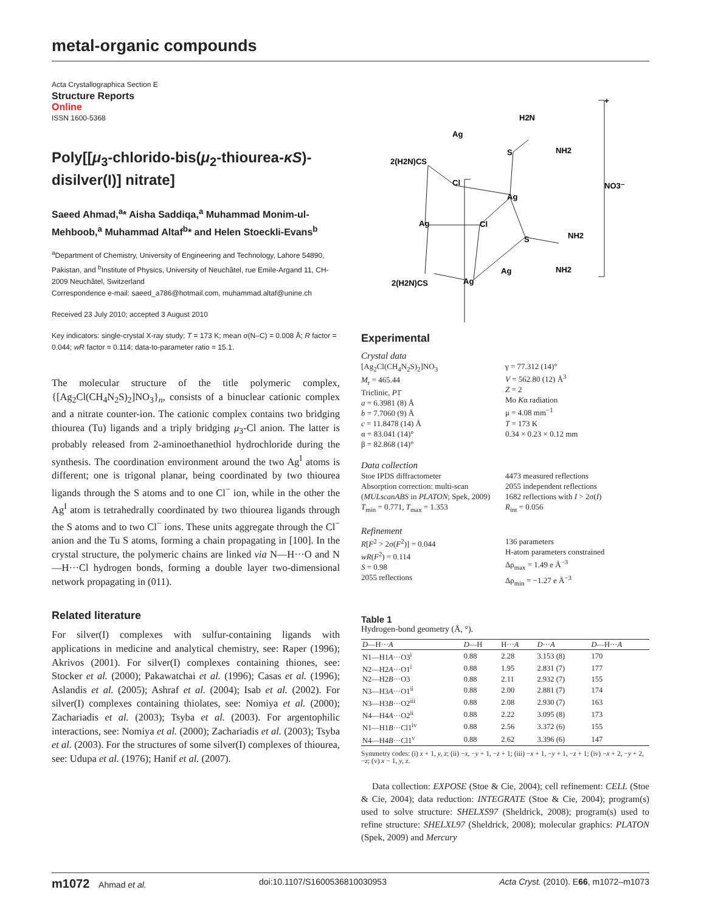metal-organic compounds
Acta Crystallographica Section E
Structure Reports
Online
ISSN 1600-5368
Poly[[μ<sub>3</sub>-chlorido-bis(μ<sub>2</sub>-thiourea-κS)-disilver(I)] nitrate]
Saeed Ahmad,<sup>a</sup>* Aisha Saddiqa,<sup>a</sup> Muhammad Monim-ul-Mehboob,<sup>a</sup> Muhammad Altaf<sup>b</sup>* and Helen Stoeckli-Evans<sup>b</sup>
<sup>a</sup> Department of Chemistry, University of Engineering and Technology, Lahore 54890, Pakistan, and <sup>b</sup>Institute of Physics, University of Neuchâtel, rue Emile-Argand 11, CH-2009 Neuchâtel, Switzerland
Correspondence e-mail: saeed_a786@hotmail.com, muhammad.altaf@unine.ch
Received 23 July 2010; accepted 3 August 2010
Key indicators: single-crystal X-ray study; T = 173 K; mean σ(N–C) = 0.008 Å; R factor = 0.044; wR factor = 0.114; data-to-parameter ratio = 15.1.
The molecular structure of the title polymeric complex, {[Ag<sub>2</sub>Cl(CH<sub>4</sub>N<sub>2</sub>S)<sub>2</sub>]NO<sub>3</sub>}<sub>n</sub>, consists of a binuclear cationic complex and a nitrate counter-ion. The cationic complex contains two bridging thiourea (Tu) ligands and a triply bridging μ<sub>3</sub>-Cl anion. The latter is probably released from 2-aminoethanethiol hydrochloride during the synthesis. The coordination environment around the two Ag<sup>I</sup> atoms is different; one is trigonal planar, being coordinated by two thiourea ligands through the S atoms and to one Cl<sup>−</sup> ion, while in the other the Ag<sup>I</sup> atom is tetrahedrally coordinated by two thiourea ligands through the S atoms and to two Cl<sup>−</sup> ions. These units aggregate through the Cl<sup>−</sup> anion and the Tu S atoms, forming a chain propagating in [100]. In the crystal structure, the polymeric chains are linked via N—H···O and N—H···Cl hydrogen bonds, forming a double layer two-dimensional network propagating in (011).
Related literature
For silver(I) complexes with sulfur-containing ligands with applications in medicine and analytical chemistry, see: Raper (1996); Akrivos (2001). For silver(I) complexes containing thiones, see: Stocker et al. (2000); Pakawatchai et al. (1996); Casas et al. (1996); Aslandis et al. (2005); Ashraf et al. (2004); Isab et al. (2002). For silver(I) complexes containing thiolates, see: Nomiya et al. (2000); Zachariadis et al. (2003); Tsyba et al. (2003). For argentophilic interactions, see: Nomiya et al. (2000); Zachariadis et al. (2003); Tsyba et al. (2003). For the structures of some silver(I) complexes of thiourea, see: Udupa et al. (1976); Hanif et al. (2007).
+
NO3⁻
H2N
NH2
S
Ag
2(H2N)CS
Cl
Ag
Ag
Cl
S
NH2
NH2
2(H2N)CS
Ag
Ag
Experimental
Crystal data
[Ag<sub>2</sub>Cl(CH<sub>4</sub>N<sub>2</sub>S)<sub>2</sub>]NO<sub>3</sub>
M<sub>r</sub> = 465.44
Triclinic, P1̄
a = 6.3981 (8) Å
b = 7.7060 (9) Å
c = 11.8478 (14) Å
α = 83.041 (14)°
β = 82.868 (14)°
γ = 77.312 (14)°
V = 562.80 (12) Å<sup>3</sup>
Z = 2
Mo Kα radiation
μ = 4.08 mm<sup>−1</sup>
T = 173 K
0.34 × 0.23 × 0.12 mm
Data collection
Stoe IPDS diffractometer
Absorption correction: multi-scan (MULscanABS in PLATON; Spek, 2009)
T<sub>min</sub> = 0.771, T<sub>max</sub> = 1.353
4473 measured reflections
2055 independent reflections
1682 reflections with I > 2σ(I)
R<sub>int</sub> = 0.056
Refinement
R[F<sup>2</sup> > 2σ(F<sup>2</sup>)] = 0.044
wR(F<sup>2</sup>) = 0.114
S = 0.98
2055 reflections
136 parameters
H-atom parameters constrained
Δρ<sub>max</sub> = 1.49 e Å<sup>−3</sup>
Δρ<sub>min</sub> = −1.27 e Å<sup>−3</sup>
Table 1
Hydrogen-bond geometry (Å, °).
| D —H··· A | D —H | H··· A | D ··· A | D —H··· A |
| --- | --- | --- | --- | --- |
| N1—H1 A ···O3<sup>i</sup> | 0.88 | 2.28 | 3.153 (8) | 170 |
| N2—H2 A ···O1<sup>i</sup> | 0.88 | 1.95 | 2.831 (7) | 177 |
| N2—H2 B ···O3 | 0.88 | 2.11 | 2.932 (7) | 155 |
| N3—H3 A ···O1<sup>ii</sup> | 0.88 | 2.00 | 2.881 (7) | 174 |
| N3—H3 B ···O2<sup>iii</sup> | 0.88 | 2.08 | 2.930 (7) | 163 |
| N4—H4 A ···O2<sup>ii</sup> | 0.88 | 2.22 | 3.095 (8) | 173 |
| N1—H1 B ···Cl1<sup>iv</sup> | 0.88 | 2.56 | 3.372 (6) | 155 |
| N4—H4 B ···Cl1<sup>v</sup> | 0.88 | 2.62 | 3.396 (6) | 147 |
Symmetry codes: (i) x + 1, y, z; (ii) −x, −y + 1, −z + 1; (iii) −x + 1, −y + 1, −z + 1; (iv) −x + 2, −y + 2, −z; (v) x − 1, y, z.
Data collection: EXPOSE (Stoe & Cie, 2004); cell refinement: CELL (Stoe & Cie, 2004); data reduction: INTEGRATE (Stoe & Cie, 2004); program(s) used to solve structure: SHELXS97 (Sheldrick, 2008); program(s) used to refine structure: SHELXL97 (Sheldrick, 2008); molecular graphics: PLATON (Spek, 2009) and Mercury
m1072 Ahmad et al. doi:10.1107/S1600536810030953 Acta Cryst. (2010). E66, m1072–m1073